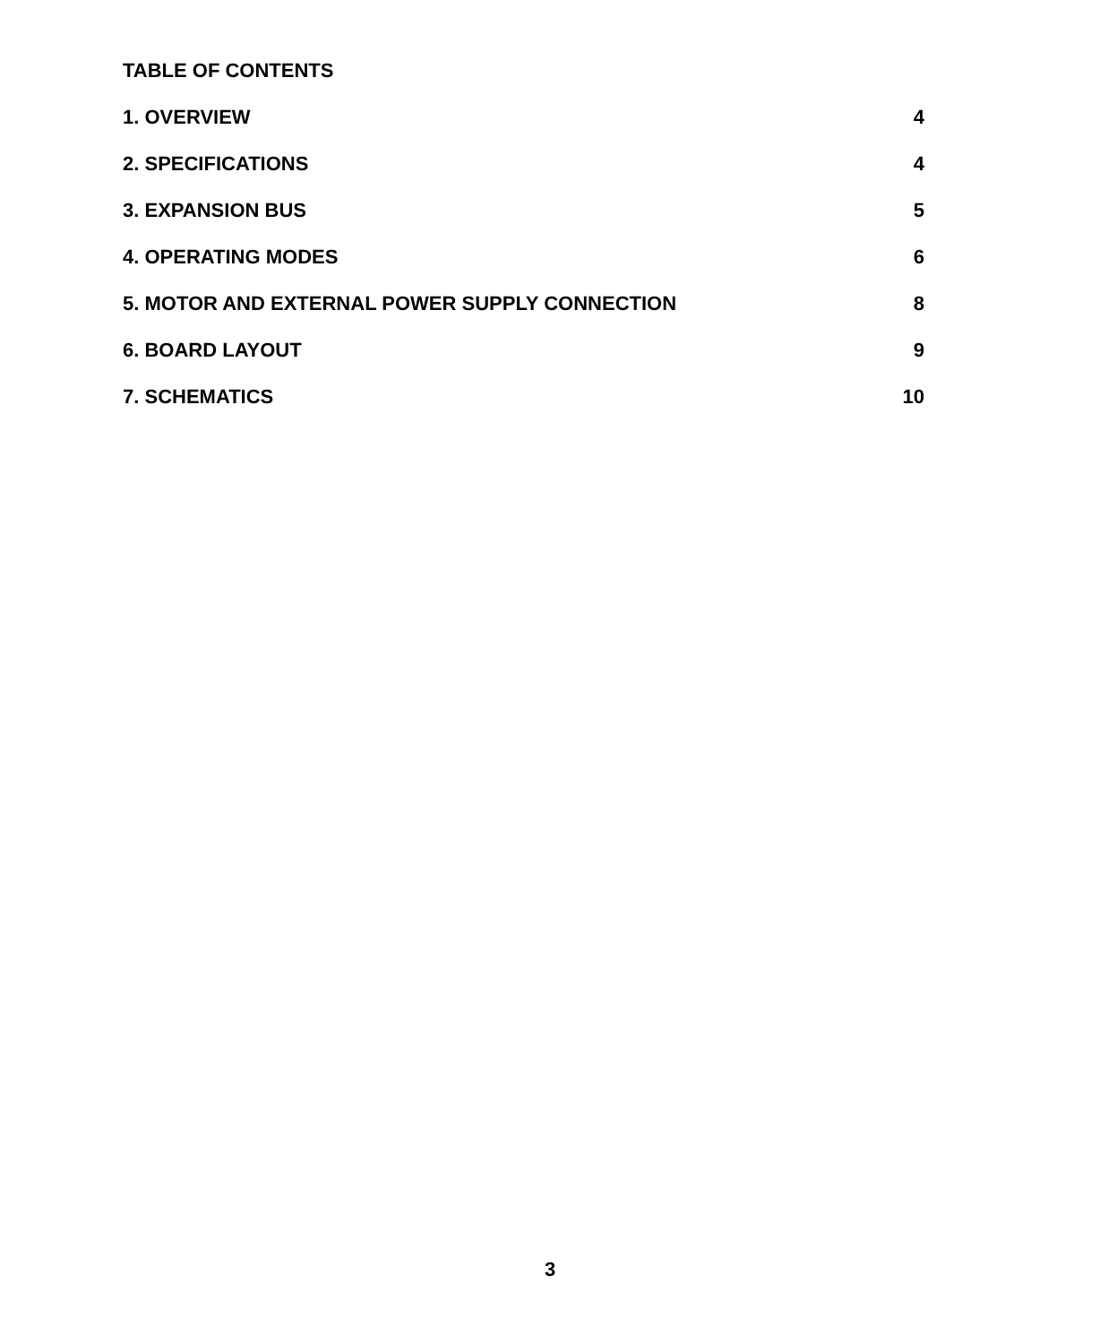TABLE OF CONTENTS
1. OVERVIEW 4
2. SPECIFICATIONS 4
3. EXPANSION BUS 5
4. OPERATING MODES 6
5. MOTOR AND EXTERNAL POWER SUPPLY CONNECTION 8
6. BOARD LAYOUT 9
7. SCHEMATICS 10
3